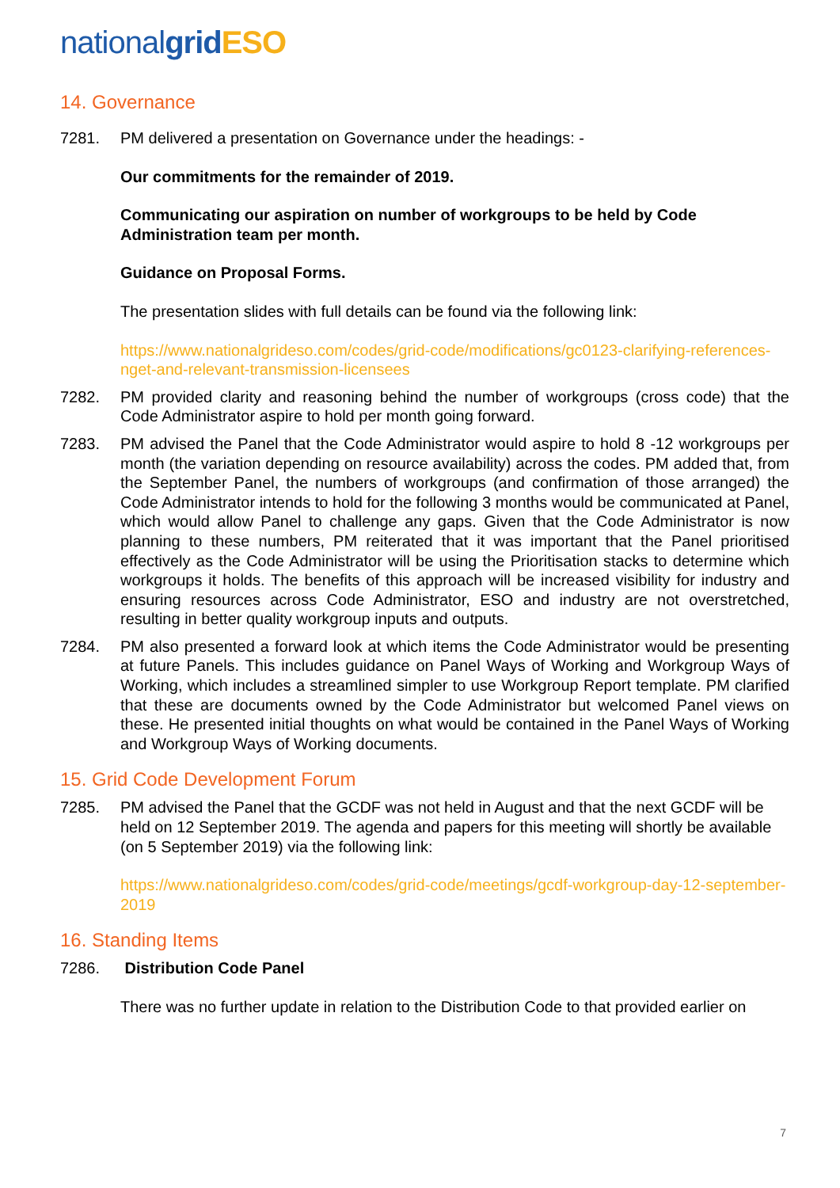nationalgrid ESO
14. Governance
7281. PM delivered a presentation on Governance under the headings: -
Our commitments for the remainder of 2019.
Communicating our aspiration on number of workgroups to be held by Code Administration team per month.
Guidance on Proposal Forms.
The presentation slides with full details can be found via the following link:
https://www.nationalgrideso.com/codes/grid-code/modifications/gc0123-clarifying-references-nget-and-relevant-transmission-licensees
7282. PM provided clarity and reasoning behind the number of workgroups (cross code) that the Code Administrator aspire to hold per month going forward.
7283. PM advised the Panel that the Code Administrator would aspire to hold 8 -12 workgroups per month (the variation depending on resource availability) across the codes. PM added that, from the September Panel, the numbers of workgroups (and confirmation of those arranged) the Code Administrator intends to hold for the following 3 months would be communicated at Panel, which would allow Panel to challenge any gaps. Given that the Code Administrator is now planning to these numbers, PM reiterated that it was important that the Panel prioritised effectively as the Code Administrator will be using the Prioritisation stacks to determine which workgroups it holds. The benefits of this approach will be increased visibility for industry and ensuring resources across Code Administrator, ESO and industry are not overstretched, resulting in better quality workgroup inputs and outputs.
7284. PM also presented a forward look at which items the Code Administrator would be presenting at future Panels. This includes guidance on Panel Ways of Working and Workgroup Ways of Working, which includes a streamlined simpler to use Workgroup Report template. PM clarified that these are documents owned by the Code Administrator but welcomed Panel views on these. He presented initial thoughts on what would be contained in the Panel Ways of Working and Workgroup Ways of Working documents.
15. Grid Code Development Forum
7285. PM advised the Panel that the GCDF was not held in August and that the next GCDF will be held on 12 September 2019. The agenda and papers for this meeting will shortly be available (on 5 September 2019) via the following link:
https://www.nationalgrideso.com/codes/grid-code/meetings/gcdf-workgroup-day-12-september-2019
16. Standing Items
7286. Distribution Code Panel
There was no further update in relation to the Distribution Code to that provided earlier on
7